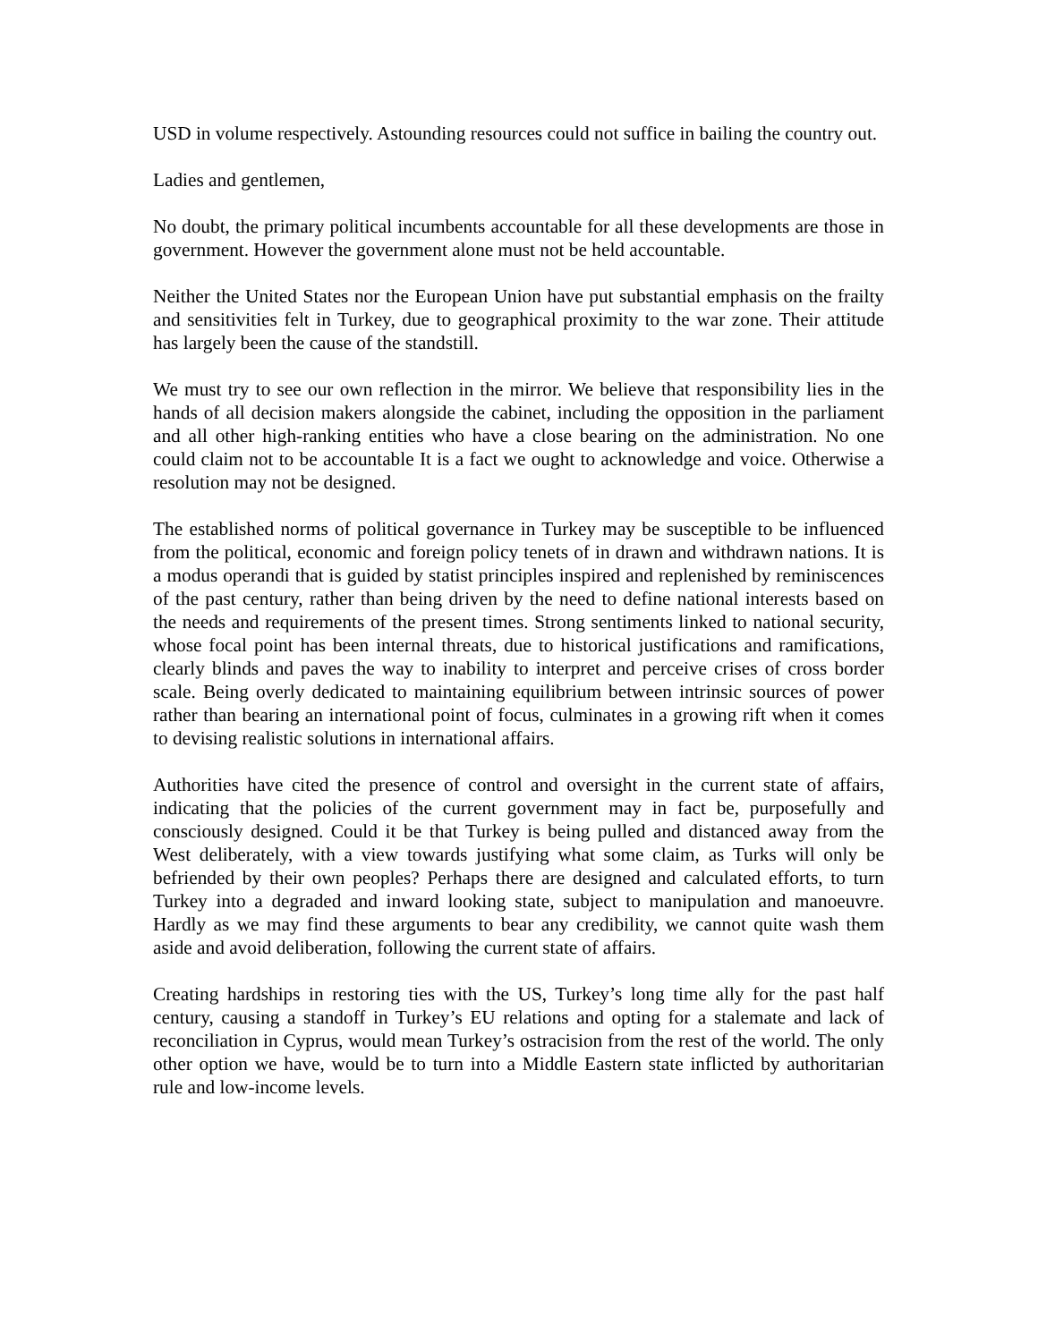USD in volume respectively. Astounding resources could not suffice in bailing the country out.
Ladies and gentlemen,
No doubt, the primary political incumbents accountable for all these developments are those in government. However the government alone must not be held accountable.
Neither the United States nor the European Union have put substantial emphasis on the frailty and sensitivities felt in Turkey, due to geographical proximity to the war zone. Their attitude has largely been the cause of the standstill.
We must try to see our own reflection in the mirror. We believe that responsibility lies in the hands of all decision makers alongside the cabinet, including the opposition in the parliament and all other high-ranking entities who have a close bearing on the administration. No one could claim not to be accountable It is a fact we ought to acknowledge and voice. Otherwise a resolution may not be designed.
The established norms of political governance in Turkey may be susceptible to be influenced from the political, economic and foreign policy tenets of in drawn and withdrawn nations. It is a modus operandi that is guided by statist principles inspired and replenished by reminiscences of the past century, rather than being driven by the need to define national interests based on the needs and requirements of the present times. Strong sentiments linked to national security, whose focal point has been internal threats, due to historical justifications and ramifications, clearly blinds and paves the way to inability to interpret and perceive crises of cross border scale. Being overly dedicated to maintaining equilibrium between intrinsic sources of power rather than bearing an international point of focus, culminates in a growing rift when it comes to devising realistic solutions in international affairs.
Authorities have cited the presence of control and oversight in the current state of affairs, indicating that the policies of the current government may in fact be, purposefully and consciously designed. Could it be that Turkey is being pulled and distanced away from the West deliberately, with a view towards justifying what some claim, as Turks will only be befriended by their own peoples? Perhaps there are designed and calculated efforts, to turn Turkey into a degraded and inward looking state, subject to manipulation and manoeuvre. Hardly as we may find these arguments to bear any credibility, we cannot quite wash them aside and avoid deliberation, following the current state of affairs.
Creating hardships in restoring ties with the US, Turkey’s long time ally for the past half century, causing a standoff in Turkey’s EU relations and opting for a stalemate and lack of reconciliation in Cyprus, would mean Turkey’s ostracision from the rest of the world. The only other option we have, would be to turn into a Middle Eastern state inflicted by authoritarian rule and low-income levels.